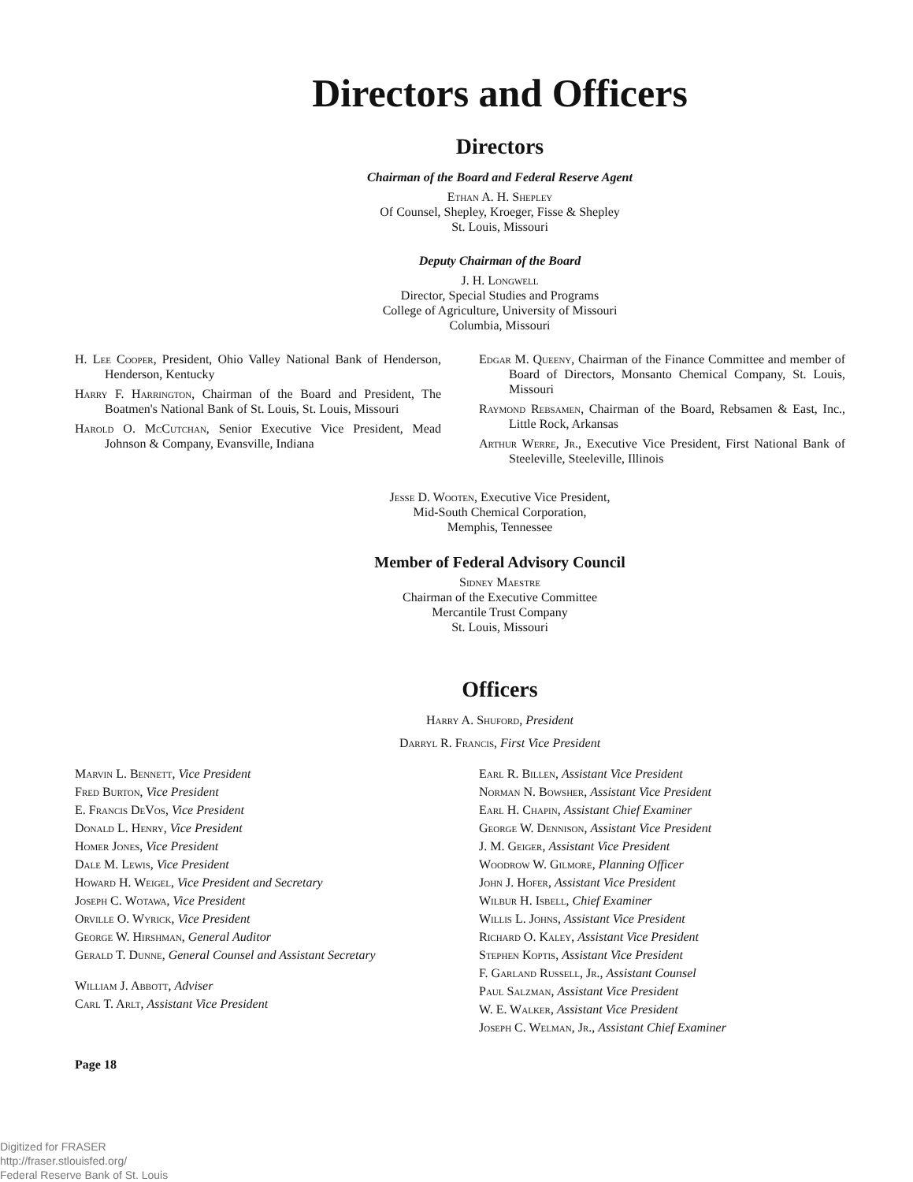Directors and Officers
Directors
Chairman of the Board and Federal Reserve Agent
Ethan A. H. Shepley
Of Counsel, Shepley, Kroeger, Fisse & Shepley
St. Louis, Missouri
Deputy Chairman of the Board
J. H. Longwell
Director, Special Studies and Programs
College of Agriculture, University of Missouri
Columbia, Missouri
H. Lee Cooper, President, Ohio Valley National Bank of Henderson, Henderson, Kentucky
Harry F. Harrington, Chairman of the Board and President, The Boatmen's National Bank of St. Louis, St. Louis, Missouri
Harold O. McCutchan, Senior Executive Vice President, Mead Johnson & Company, Evansville, Indiana
Edgar M. Queeny, Chairman of the Finance Committee and member of Board of Directors, Monsanto Chemical Company, St. Louis, Missouri
Raymond Rebsamen, Chairman of the Board, Rebsamen & East, Inc., Little Rock, Arkansas
Arthur Werre, Jr., Executive Vice President, First National Bank of Steeleville, Steeleville, Illinois
Jesse D. Wooten, Executive Vice President,
Mid-South Chemical Corporation,
Memphis, Tennessee
Member of Federal Advisory Council
Sidney Maestre
Chairman of the Executive Committee
Mercantile Trust Company
St. Louis, Missouri
Officers
Harry A. Shuford, President
Darryl R. Francis, First Vice President
Marvin L. Bennett, Vice President
Fred Burton, Vice President
E. Francis DeVos, Vice President
Donald L. Henry, Vice President
Homer Jones, Vice President
Dale M. Lewis, Vice President
Howard H. Weigel, Vice President and Secretary
Joseph C. Wotawa, Vice President
Orville O. Wyrick, Vice President
George W. Hirshman, General Auditor
Gerald T. Dunne, General Counsel and Assistant Secretary
William J. Abbott, Adviser
Carl T. Arlt, Assistant Vice President
Earl R. Billen, Assistant Vice President
Norman N. Bowsher, Assistant Vice President
Earl H. Chapin, Assistant Chief Examiner
George W. Dennison, Assistant Vice President
J. M. Geiger, Assistant Vice President
Woodrow W. Gilmore, Planning Officer
John J. Hofer, Assistant Vice President
Wilbur H. Isbell, Chief Examiner
Willis L. Johns, Assistant Vice President
Richard O. Kaley, Assistant Vice President
Stephen Koptis, Assistant Vice President
F. Garland Russell, Jr., Assistant Counsel
Paul Salzman, Assistant Vice President
W. E. Walker, Assistant Vice President
Joseph C. Welman, Jr., Assistant Chief Examiner
Page 18
Digitized for FRASER
http://fraser.stlouisfed.org/
Federal Reserve Bank of St. Louis